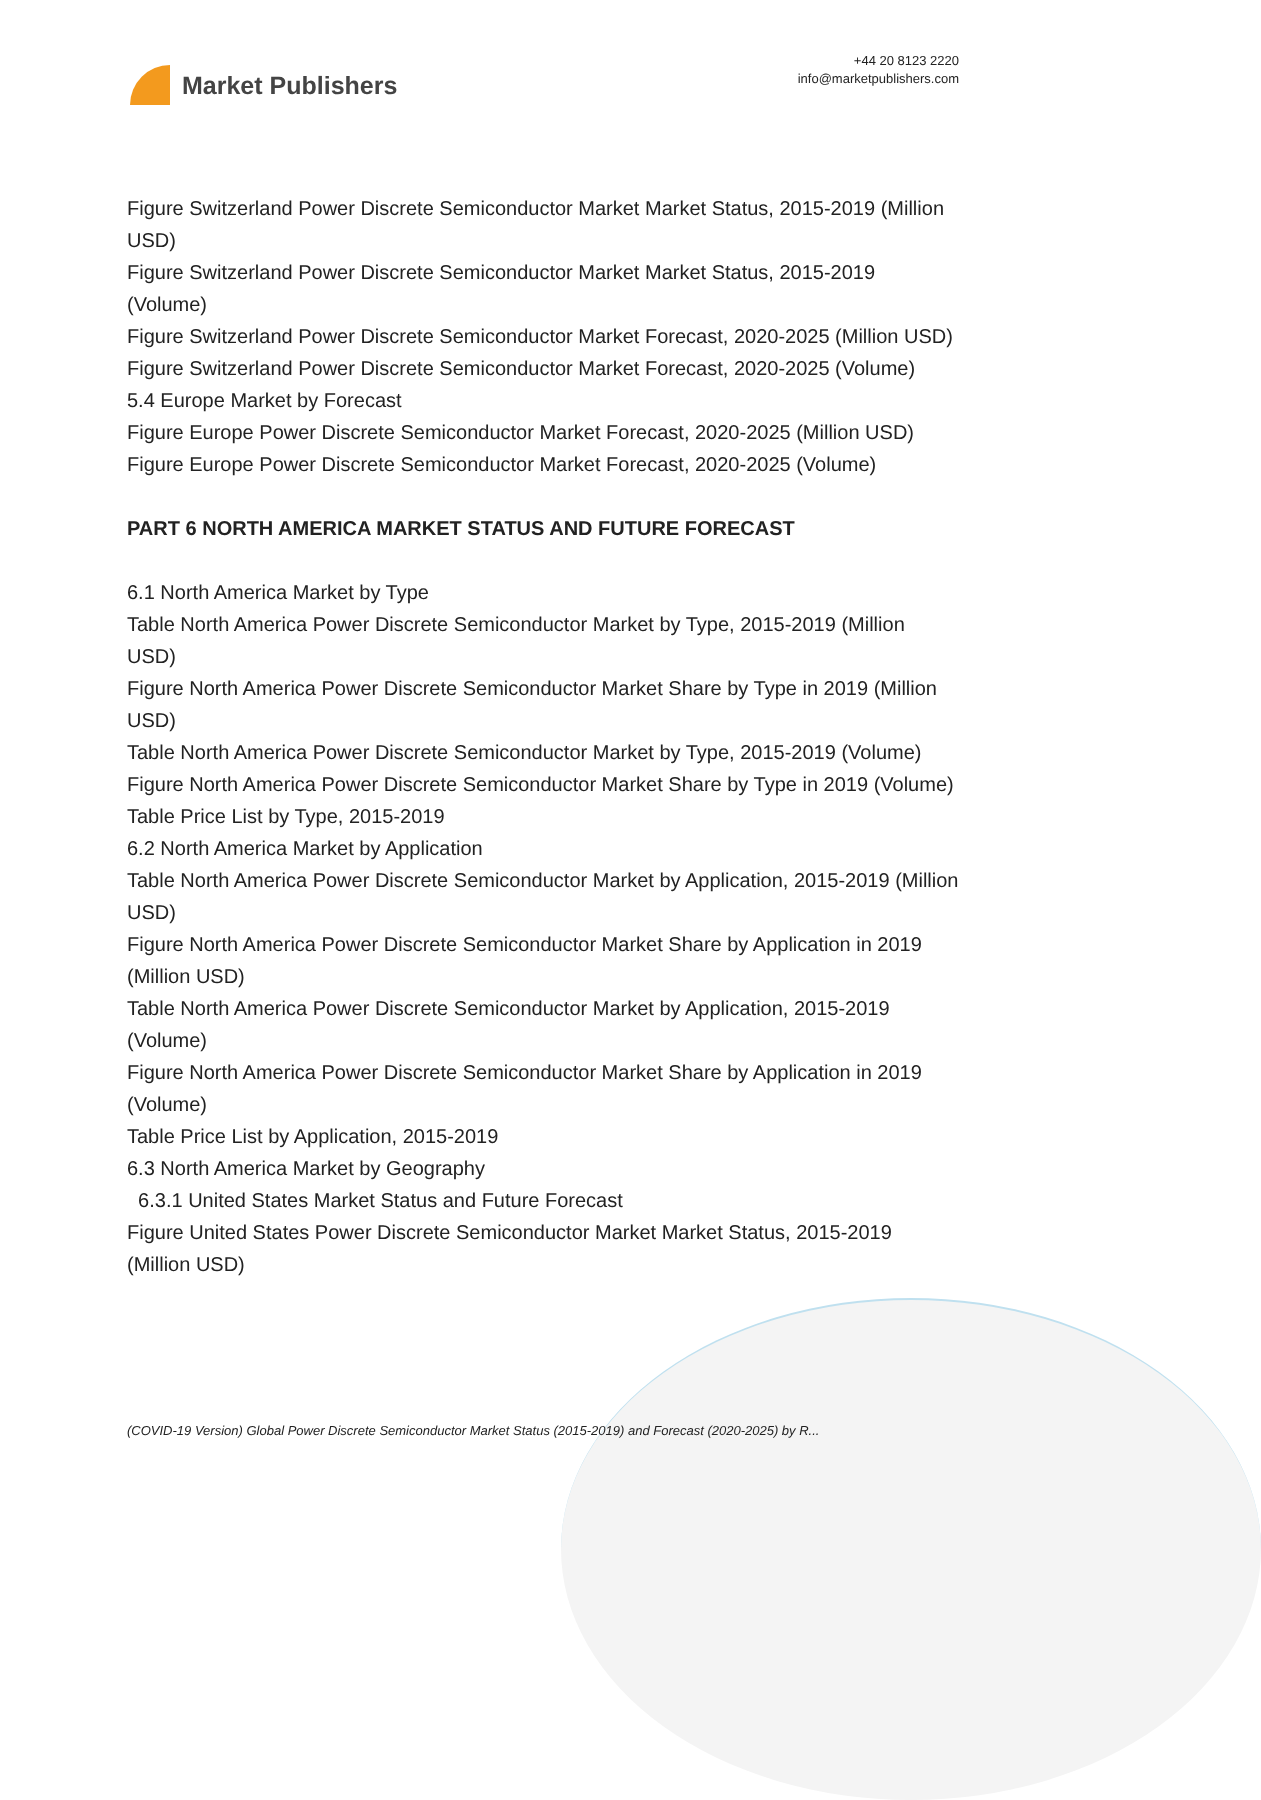Market Publishers
+44 20 8123 2220
info@marketpublishers.com
Figure Switzerland Power Discrete Semiconductor Market Market Status, 2015-2019 (Million USD)
Figure Switzerland Power Discrete Semiconductor Market Market Status, 2015-2019 (Volume)
Figure Switzerland Power Discrete Semiconductor Market Forecast, 2020-2025 (Million USD)
Figure Switzerland Power Discrete Semiconductor Market Forecast, 2020-2025 (Volume)
5.4 Europe Market by Forecast
Figure Europe Power Discrete Semiconductor Market Forecast, 2020-2025 (Million USD)
Figure Europe Power Discrete Semiconductor Market Forecast, 2020-2025 (Volume)
PART 6 NORTH AMERICA MARKET STATUS AND FUTURE FORECAST
6.1 North America Market by Type
Table North America Power Discrete Semiconductor Market by Type, 2015-2019 (Million USD)
Figure North America Power Discrete Semiconductor Market Share by Type in 2019 (Million USD)
Table North America Power Discrete Semiconductor Market by Type, 2015-2019 (Volume)
Figure North America Power Discrete Semiconductor Market Share by Type in 2019 (Volume)
Table Price List by Type, 2015-2019
6.2 North America Market by Application
Table North America Power Discrete Semiconductor Market by Application, 2015-2019 (Million USD)
Figure North America Power Discrete Semiconductor Market Share by Application in 2019 (Million USD)
Table North America Power Discrete Semiconductor Market by Application, 2015-2019 (Volume)
Figure North America Power Discrete Semiconductor Market Share by Application in 2019 (Volume)
Table Price List by Application, 2015-2019
6.3 North America Market by Geography
6.3.1 United States Market Status and Future Forecast
Figure United States Power Discrete Semiconductor Market Market Status, 2015-2019 (Million USD)
(COVID-19 Version) Global Power Discrete Semiconductor Market Status (2015-2019) and Forecast (2020-2025) by R...